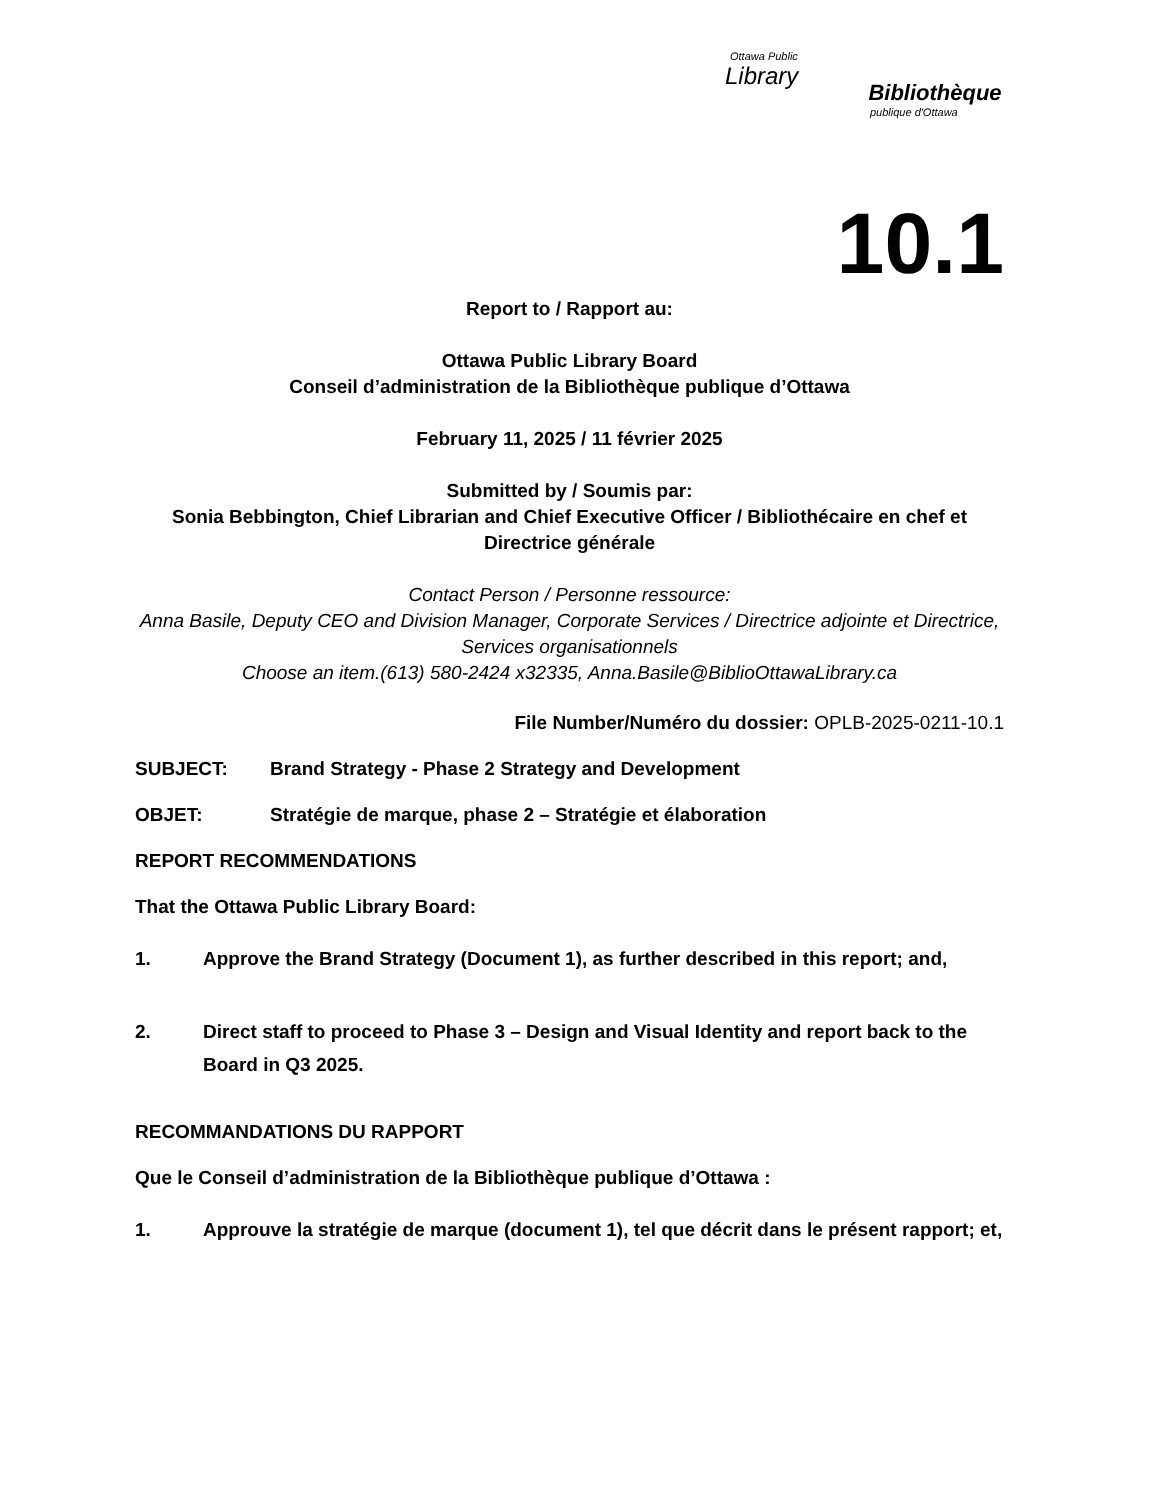Ottawa Public
Library
Bibliothèque
publique d'Ottawa
10.1
Report to / Rapport au:
Ottawa Public Library Board
Conseil d’administration de la Bibliothèque publique d’Ottawa
February 11, 2025 / 11 février 2025
Submitted by / Soumis par:
Sonia Bebbington, Chief Librarian and Chief Executive Officer / Bibliothécaire en chef et Directrice générale
Contact Person / Personne ressource:
Anna Basile, Deputy CEO and Division Manager, Corporate Services / Directrice adjointe et Directrice, Services organisationnels
Choose an item.(613) 580-2424 x32335, Anna.Basile@BiblioOttawaLibrary.ca
File Number/Numéro du dossier: OPLB-2025-0211-10.1
SUBJECT: Brand Strategy - Phase 2 Strategy and Development
OBJET: Stratégie de marque, phase 2 – Stratégie et élaboration
REPORT RECOMMENDATIONS
That the Ottawa Public Library Board:
1. Approve the Brand Strategy (Document 1), as further described in this report; and,
2. Direct staff to proceed to Phase 3 – Design and Visual Identity and report back to the Board in Q3 2025.
RECOMMANDATIONS DU RAPPORT
Que le Conseil d’administration de la Bibliothèque publique d’Ottawa :
1. Approuve la stratégie de marque (document 1), tel que décrit dans le présent rapport; et,